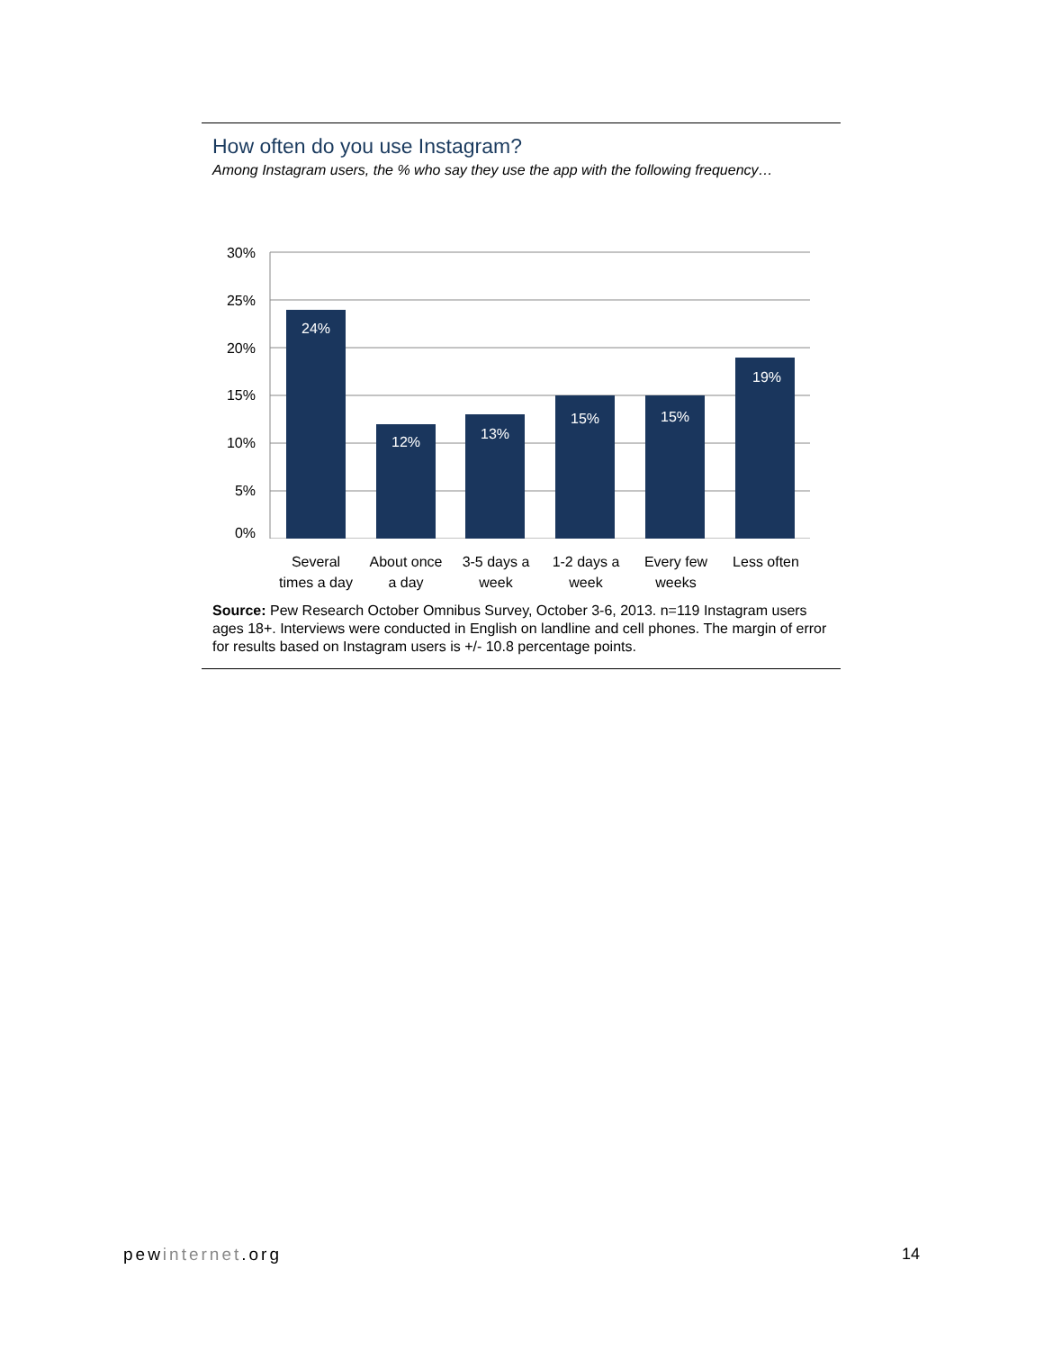How often do you use Instagram?
Among Instagram users, the % who say they use the app with the following frequency…
30%
25%
20%
15%
10%
5%
0%
24%
12%
13%
15%
15%
19%
Several
times a day
About once
a day
3-5 days a
week
1-2 days a
week
Every few
weeks
Less often
Source: Pew Research October Omnibus Survey, October 3-6, 2013. n=119 Instagram users ages 18+. Interviews were conducted in English on landline and cell phones. The margin of error for results based on Instagram users is +/- 10.8 percentage points.
pewinternet.org 14